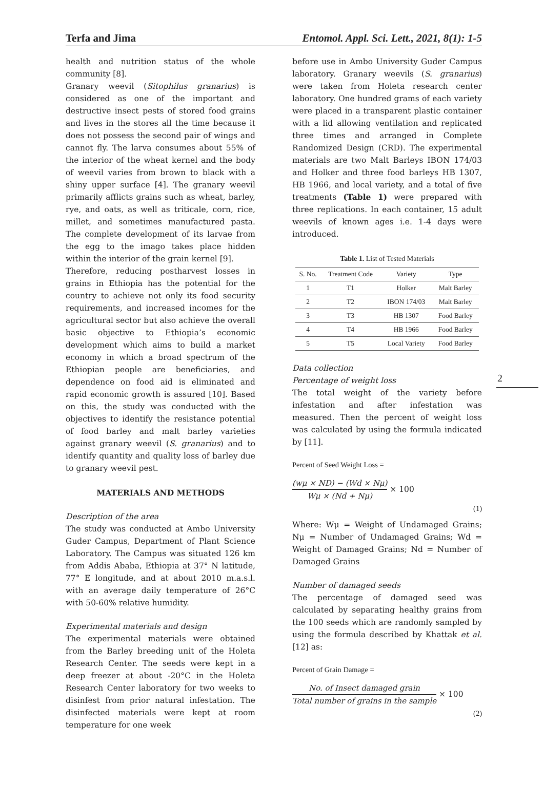Terfa and Jima Entomol. Appl. Sci. Lett., 2021, 8(1): 1-5
2
health and nutrition status of the whole community [8].
Granary weevil (Sitophilus granarius) is considered as one of the important and destructive insect pests of stored food grains and lives in the stores all the time because it does not possess the second pair of wings and cannot fly. The larva consumes about 55% of the interior of the wheat kernel and the body of weevil varies from brown to black with a shiny upper surface [4]. The granary weevil primarily afflicts grains such as wheat, barley, rye, and oats, as well as triticale, corn, rice, millet, and sometimes manufactured pasta. The complete development of its larvae from the egg to the imago takes place hidden within the interior of the grain kernel [9].
Therefore, reducing postharvest losses in grains in Ethiopia has the potential for the country to achieve not only its food security requirements, and increased incomes for the agricultural sector but also achieve the overall basic objective to Ethiopia’s economic development which aims to build a market economy in which a broad spectrum of the Ethiopian people are beneficiaries, and dependence on food aid is eliminated and rapid economic growth is assured [10]. Based on this, the study was conducted with the objectives to identify the resistance potential of food barley and malt barley varieties against granary weevil (S. granarius) and to identify quantity and quality loss of barley due to granary weevil pest.
MATERIALS AND METHODS
Description of the area
The study was conducted at Ambo University Guder Campus, Department of Plant Science Laboratory. The Campus was situated 126 km from Addis Ababa, Ethiopia at 37° N latitude, 77° E longitude, and at about 2010 m.a.s.l. with an average daily temperature of 26°C with 50-60% relative humidity.
Experimental materials and design
The experimental materials were obtained from the Barley breeding unit of the Holeta Research Center. The seeds were kept in a deep freezer at about -20°C in the Holeta Research Center laboratory for two weeks to disinfest from prior natural infestation. The disinfected materials were kept at room temperature for one week
before use in Ambo University Guder Campus laboratory. Granary weevils (S. granarius) were taken from Holeta research center laboratory. One hundred grams of each variety were placed in a transparent plastic container with a lid allowing ventilation and replicated three times and arranged in Complete Randomized Design (CRD). The experimental materials are two Malt Barleys IBON 174/03 and Holker and three food barleys HB 1307, HB 1966, and local variety, and a total of five treatments (Table 1) were prepared with three replications. In each container, 15 adult weevils of known ages i.e. 1-4 days were introduced.
Table 1. List of Tested Materials
| S. No. | Treatment Code | Variety | Type |
| --- | --- | --- | --- |
| 1 | T1 | Holker | Malt Barley |
| 2 | T2 | IBON 174/03 | Malt Barley |
| 3 | T3 | HB 1307 | Food Barley |
| 4 | T4 | HB 1966 | Food Barley |
| 5 | T5 | Local Variety | Food Barley |
Data collection
Percentage of weight loss
The total weight of the variety before infestation and after infestation was measured. Then the percent of weight loss was calculated by using the formula indicated by [11].
Percent of Seed Weight Loss =
(wμ × ND) − (Wd × Nμ) Wμ × (Nd + Nμ) × 100
(1)
Where: Wμ = Weight of Undamaged Grains; Nμ = Number of Undamaged Grains; Wd = Weight of Damaged Grains; Nd = Number of Damaged Grains
Number of damaged seeds
The percentage of damaged seed was calculated by separating healthy grains from the 100 seeds which are randomly sampled by using the formula described by Khattak et al. [12] as:
Percent of Grain Damage =
No. of Insect damaged grain Total number of grains in the sample × 100
(2)